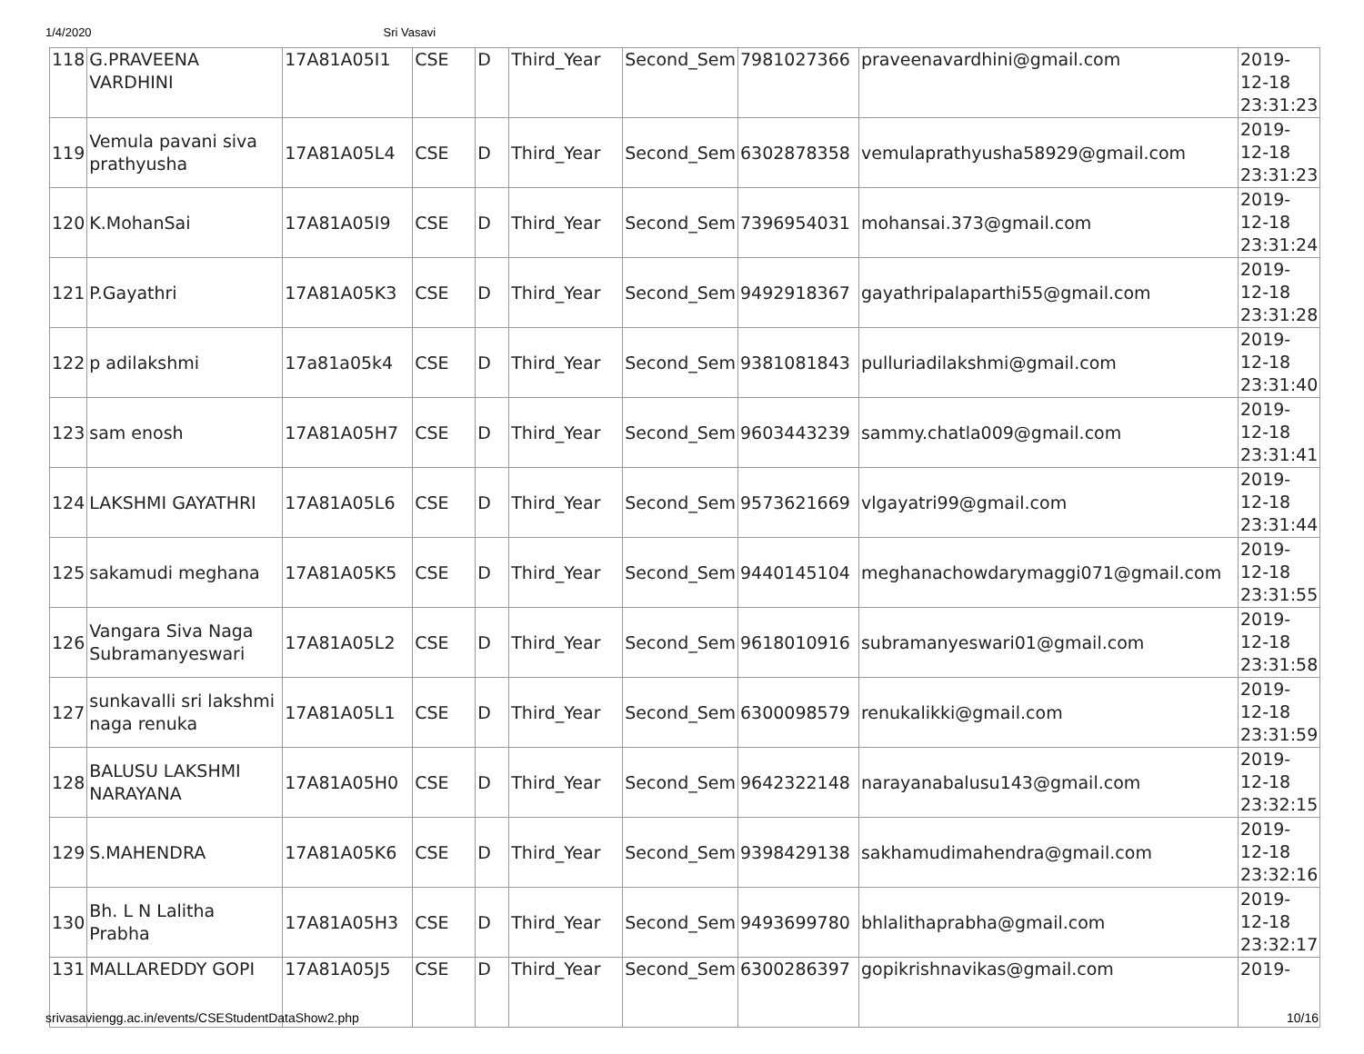1/4/2020 Sri Vasavi
| 118 | G.PRAVEENA VARDHINI | 17A81A05I1 | CSE | D | Third_Year | Second_Sem | 7981027366 | praveenavardhini@gmail.com | 2019- 12-18 23:31:23 |
| 119 | Vemula pavani siva prathyusha | 17A81A05L4 | CSE | D | Third_Year | Second_Sem | 6302878358 | vemulaprathyusha58929@gmail.com | 2019- 12-18 23:31:23 |
| 120 | K.MohanSai | 17A81A05I9 | CSE | D | Third_Year | Second_Sem | 7396954031 | mohansai.373@gmail.com | 2019- 12-18 23:31:24 |
| 121 | P.Gayathri | 17A81A05K3 | CSE | D | Third_Year | Second_Sem | 9492918367 | gayathripalaparthi55@gmail.com | 2019- 12-18 23:31:28 |
| 122 | p adilakshmi | 17a81a05k4 | CSE | D | Third_Year | Second_Sem | 9381081843 | pulluriadilakshmi@gmail.com | 2019- 12-18 23:31:40 |
| 123 | sam enosh | 17A81A05H7 | CSE | D | Third_Year | Second_Sem | 9603443239 | sammy.chatla009@gmail.com | 2019- 12-18 23:31:41 |
| 124 | LAKSHMI GAYATHRI | 17A81A05L6 | CSE | D | Third_Year | Second_Sem | 9573621669 | vlgayatri99@gmail.com | 2019- 12-18 23:31:44 |
| 125 | sakamudi meghana | 17A81A05K5 | CSE | D | Third_Year | Second_Sem | 9440145104 | meghanachowdarymaggi071@gmail.com | 2019- 12-18 23:31:55 |
| 126 | Vangara Siva Naga Subramanyeswari | 17A81A05L2 | CSE | D | Third_Year | Second_Sem | 9618010916 | subramanyeswari01@gmail.com | 2019- 12-18 23:31:58 |
| 127 | sunkavalli sri lakshmi naga renuka | 17A81A05L1 | CSE | D | Third_Year | Second_Sem | 6300098579 | renukalikki@gmail.com | 2019- 12-18 23:31:59 |
| 128 | BALUSU LAKSHMI NARAYANA | 17A81A05H0 | CSE | D | Third_Year | Second_Sem | 9642322148 | narayanabalusu143@gmail.com | 2019- 12-18 23:32:15 |
| 129 | S.MAHENDRA | 17A81A05K6 | CSE | D | Third_Year | Second_Sem | 9398429138 | sakhamudimahendra@gmail.com | 2019- 12-18 23:32:16 |
| 130 | Bh. L N Lalitha Prabha | 17A81A05H3 | CSE | D | Third_Year | Second_Sem | 9493699780 | bhlalithaprabha@gmail.com | 2019- 12-18 23:32:17 |
| 131 | MALLAREDDY GOPI | 17A81A05J5 | CSE | D | Third_Year | Second_Sem | 6300286397 | gopikrishnavikas@gmail.com | 2019- |
srivasaviengg.ac.in/events/CSEStudentDataShow2.php 10/16